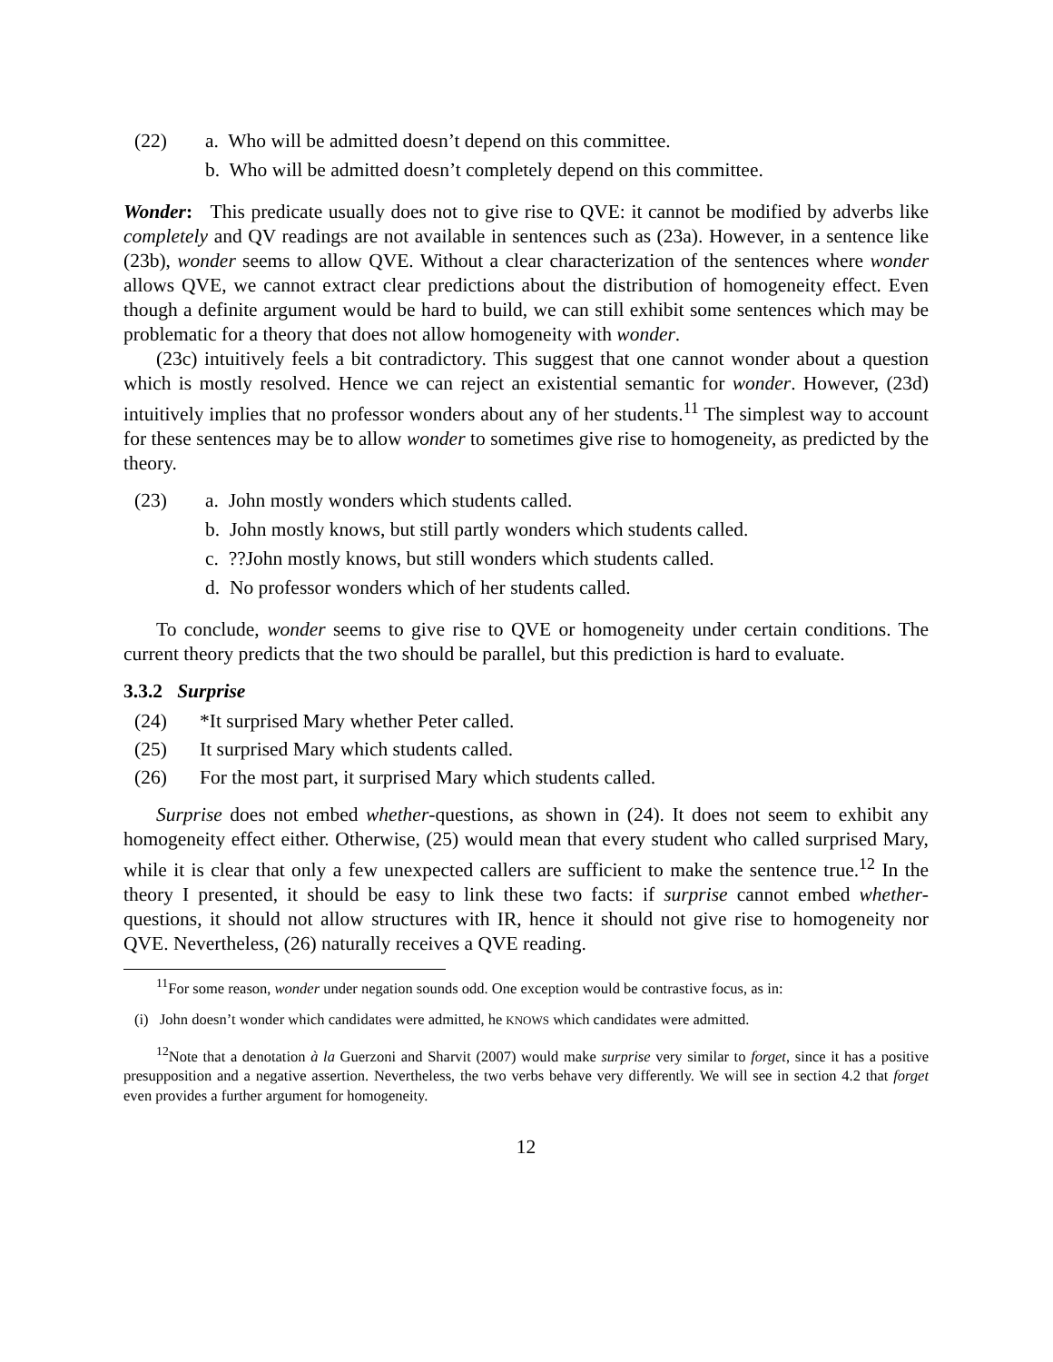(22) a. Who will be admitted doesn’t depend on this committee.
b. Who will be admitted doesn’t completely depend on this committee.
Wonder: This predicate usually does not to give rise to QVE: it cannot be modified by adverbs like completely and QV readings are not available in sentences such as (23a). However, in a sentence like (23b), wonder seems to allow QVE. Without a clear characterization of the sentences where wonder allows QVE, we cannot extract clear predictions about the distribution of homogeneity effect. Even though a definite argument would be hard to build, we can still exhibit some sentences which may be problematic for a theory that does not allow homogeneity with wonder.
(23c) intuitively feels a bit contradictory. This suggest that one cannot wonder about a question which is mostly resolved. Hence we can reject an existential semantic for wonder. However, (23d) intuitively implies that no professor wonders about any of her students.<sup>11</sup> The simplest way to account for these sentences may be to allow wonder to sometimes give rise to homogeneity, as predicted by the theory.
(23) a. John mostly wonders which students called.
b. John mostly knows, but still partly wonders which students called.
c. ??John mostly knows, but still wonders which students called.
d. No professor wonders which of her students called.
To conclude, wonder seems to give rise to QVE or homogeneity under certain conditions. The current theory predicts that the two should be parallel, but this prediction is hard to evaluate.
3.3.2 Surprise
(24) *It surprised Mary whether Peter called.
(25) It surprised Mary which students called.
(26) For the most part, it surprised Mary which students called.
Surprise does not embed whether-questions, as shown in (24). It does not seem to exhibit any homogeneity effect either. Otherwise, (25) would mean that every student who called surprised Mary, while it is clear that only a few unexpected callers are sufficient to make the sentence true.<sup>12</sup> In the theory I presented, it should be easy to link these two facts: if surprise cannot embed whether-questions, it should not allow structures with IR, hence it should not give rise to homogeneity nor QVE. Nevertheless, (26) naturally receives a QVE reading.
<sup>11</sup> For some reason, wonder under negation sounds odd. One exception would be contrastive focus, as in:
(i) John doesn’t wonder which candidates were admitted, he KNOWS which candidates were admitted.
<sup>12</sup> Note that a denotation à la Guerzoni and Sharvit (2007) would make surprise very similar to forget, since it has a positive presupposition and a negative assertion. Nevertheless, the two verbs behave very differently. We will see in section 4.2 that forget even provides a further argument for homogeneity.
12